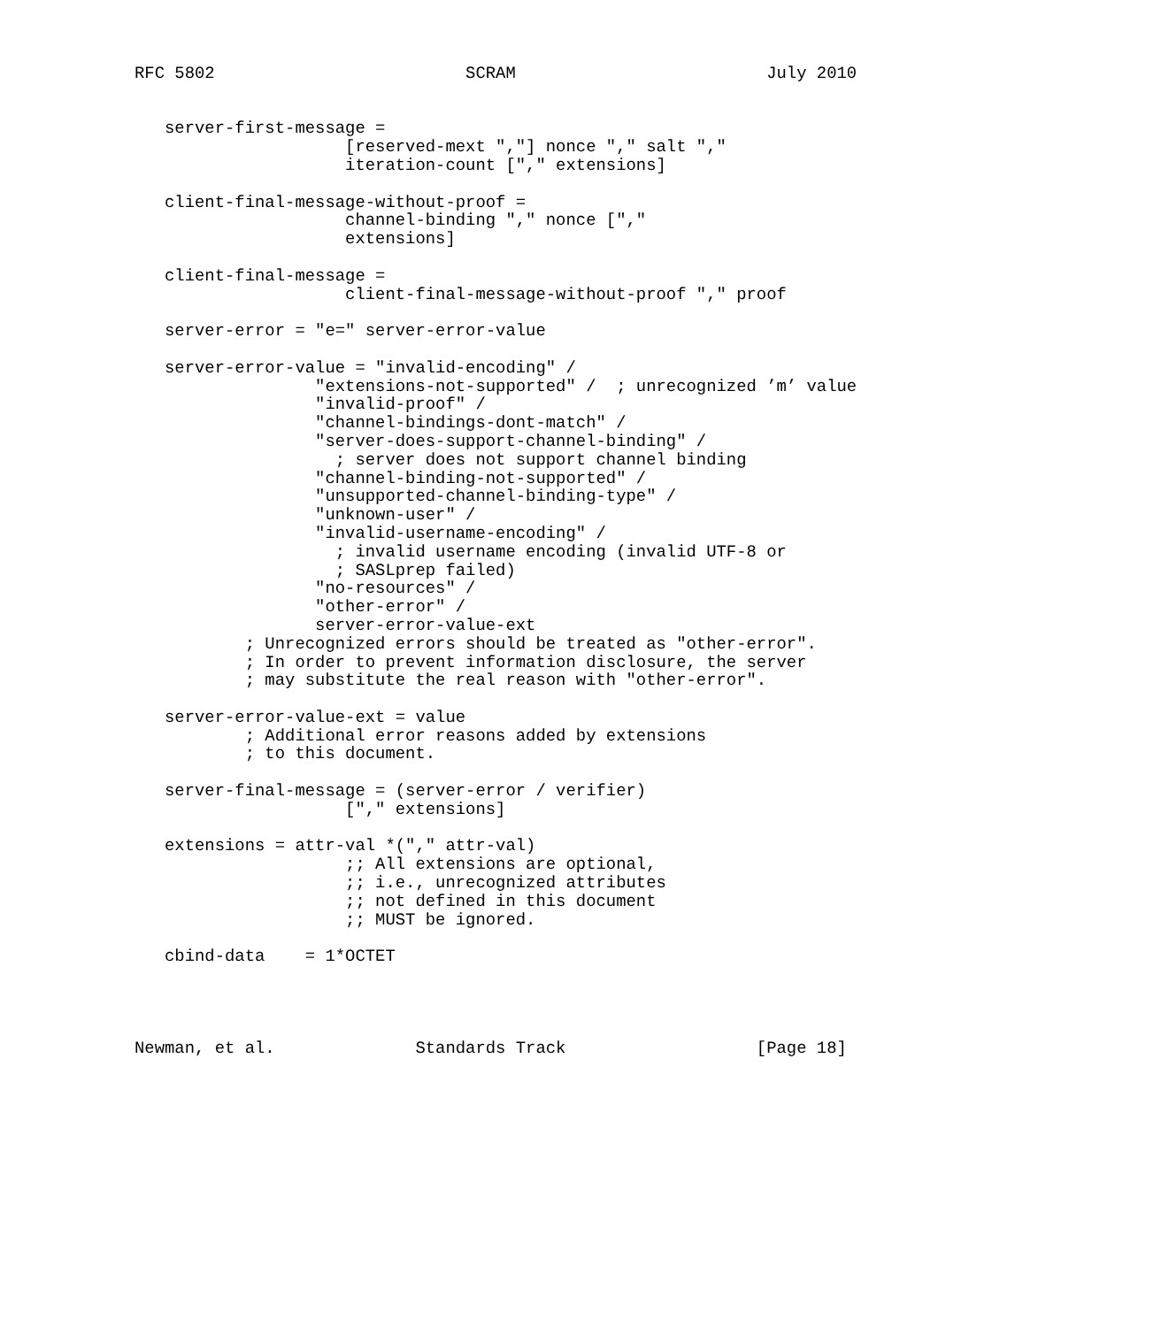RFC 5802                         SCRAM                         July 2010


   server-first-message =
                     [reserved-mext ","] nonce "," salt ","
                     iteration-count ["," extensions]

   client-final-message-without-proof =
                     channel-binding "," nonce [","
                     extensions]

   client-final-message =
                     client-final-message-without-proof "," proof

   server-error = "e=" server-error-value

   server-error-value = "invalid-encoding" /
                  "extensions-not-supported" /  ; unrecognized ’m’ value
                  "invalid-proof" /
                  "channel-bindings-dont-match" /
                  "server-does-support-channel-binding" /
                    ; server does not support channel binding
                  "channel-binding-not-supported" /
                  "unsupported-channel-binding-type" /
                  "unknown-user" /
                  "invalid-username-encoding" /
                    ; invalid username encoding (invalid UTF-8 or
                    ; SASLprep failed)
                  "no-resources" /
                  "other-error" /
                  server-error-value-ext
           ; Unrecognized errors should be treated as "other-error".
           ; In order to prevent information disclosure, the server
           ; may substitute the real reason with "other-error".

   server-error-value-ext = value
           ; Additional error reasons added by extensions
           ; to this document.

   server-final-message = (server-error / verifier)
                     ["," extensions]

   extensions = attr-val *("," attr-val)
                     ;; All extensions are optional,
                     ;; i.e., unrecognized attributes
                     ;; not defined in this document
                     ;; MUST be ignored.

   cbind-data    = 1*OCTET




Newman, et al.              Standards Track                   [Page 18]